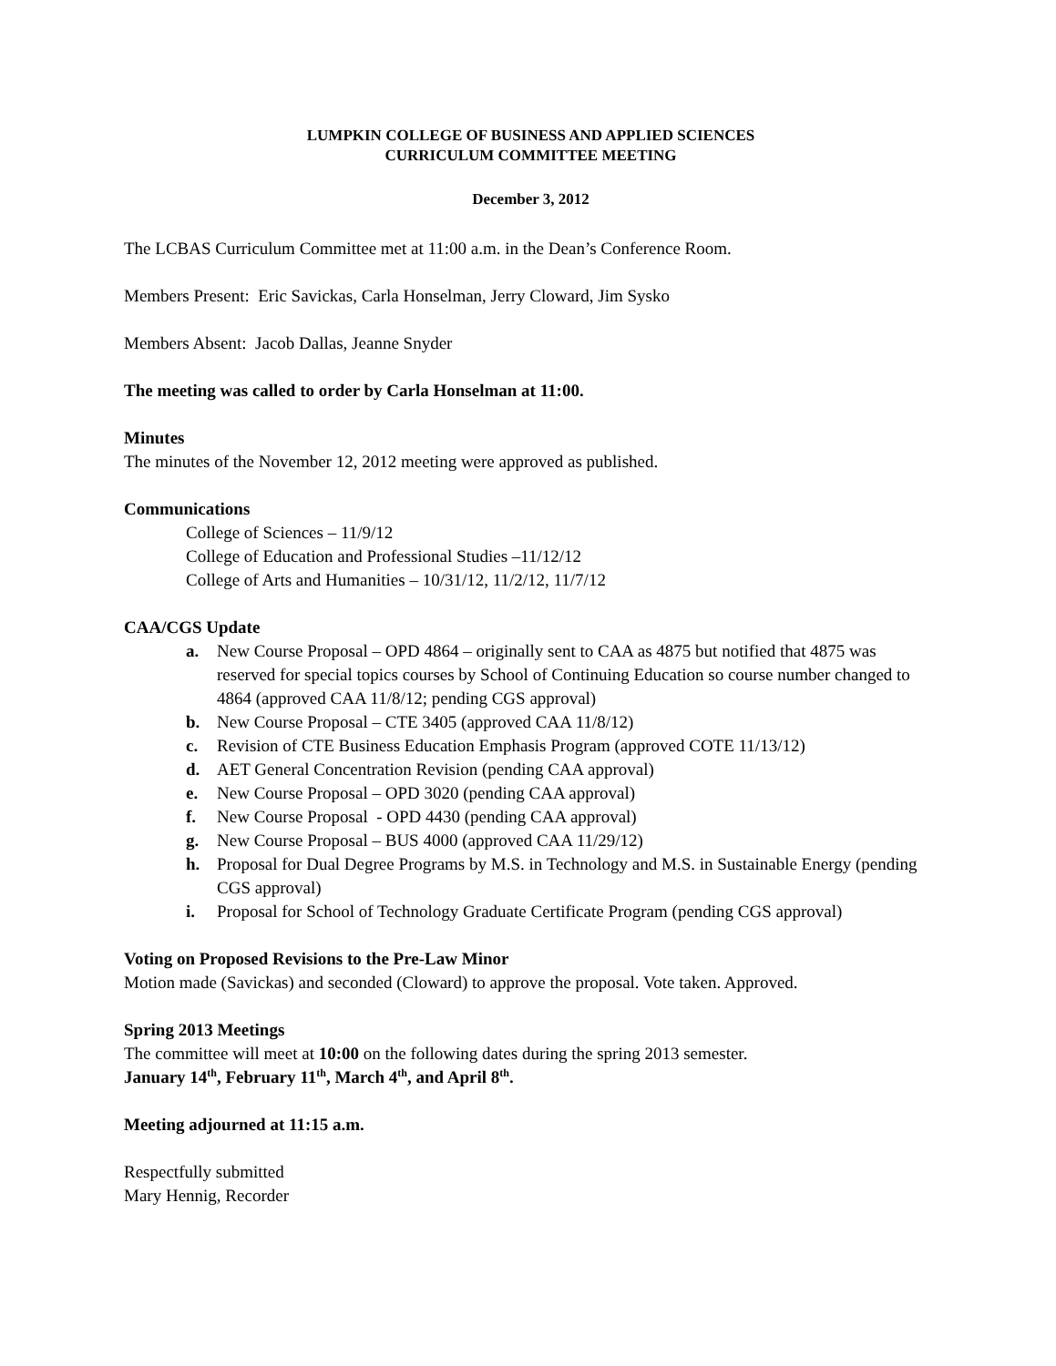LUMPKIN COLLEGE OF BUSINESS AND APPLIED SCIENCES
CURRICULUM COMMITTEE MEETING
December 3, 2012
The LCBAS Curriculum Committee met at 11:00 a.m. in the Dean’s Conference Room.
Members Present: Eric Savickas, Carla Honselman, Jerry Cloward, Jim Sysko
Members Absent: Jacob Dallas, Jeanne Snyder
The meeting was called to order by Carla Honselman at 11:00.
Minutes
The minutes of the November 12, 2012 meeting were approved as published.
Communications
College of Sciences – 11/9/12
College of Education and Professional Studies –11/12/12
College of Arts and Humanities – 10/31/12, 11/2/12, 11/7/12
CAA/CGS Update
a. New Course Proposal – OPD 4864 – originally sent to CAA as 4875 but notified that 4875 was reserved for special topics courses by School of Continuing Education so course number changed to 4864 (approved CAA 11/8/12; pending CGS approval)
b. New Course Proposal – CTE 3405 (approved CAA 11/8/12)
c. Revision of CTE Business Education Emphasis Program (approved COTE 11/13/12)
d. AET General Concentration Revision (pending CAA approval)
e. New Course Proposal – OPD 3020 (pending CAA approval)
f. New Course Proposal - OPD 4430 (pending CAA approval)
g. New Course Proposal – BUS 4000 (approved CAA 11/29/12)
h. Proposal for Dual Degree Programs by M.S. in Technology and M.S. in Sustainable Energy (pending CGS approval)
i. Proposal for School of Technology Graduate Certificate Program (pending CGS approval)
Voting on Proposed Revisions to the Pre-Law Minor
Motion made (Savickas) and seconded (Cloward) to approve the proposal. Vote taken. Approved.
Spring 2013 Meetings
The committee will meet at 10:00 on the following dates during the spring 2013 semester.
January 14<sup>th</sup>, February 11<sup>th</sup>, March 4<sup>th</sup>, and April 8<sup>th</sup>.
Meeting adjourned at 11:15 a.m.
Respectfully submitted
Mary Hennig, Recorder